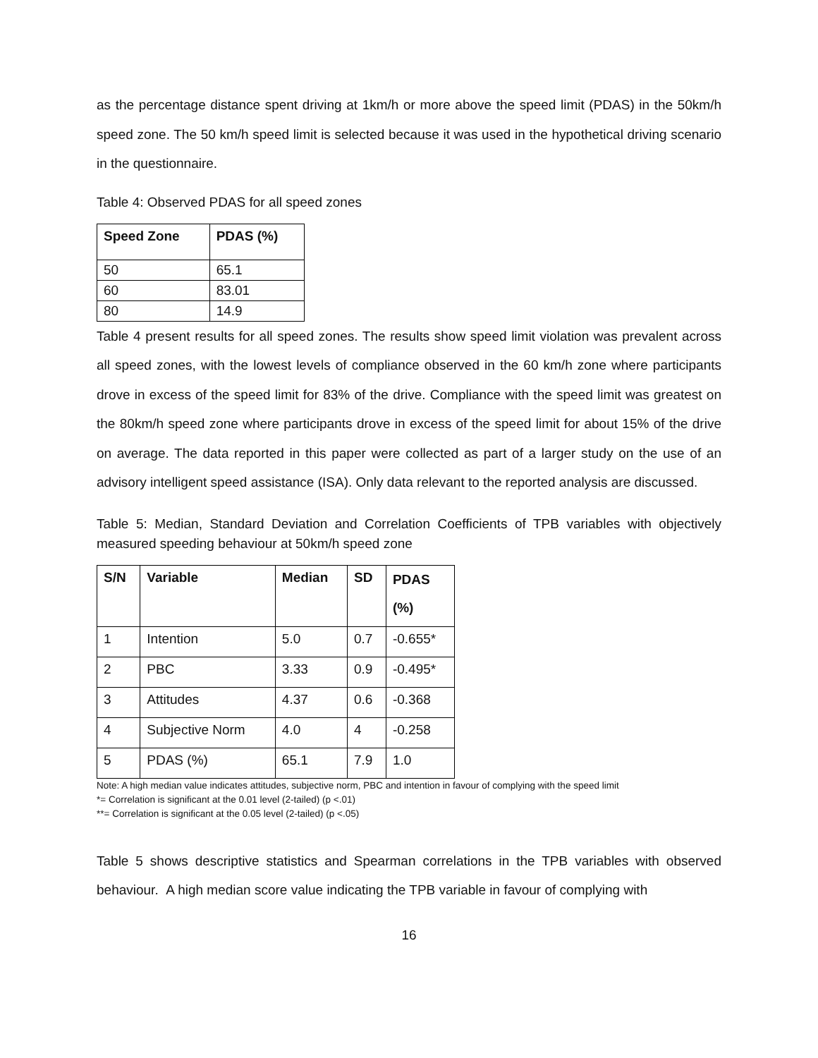as the percentage distance spent driving at 1km/h or more above the speed limit (PDAS) in the 50km/h speed zone. The 50 km/h speed limit is selected because it was used in the hypothetical driving scenario in the questionnaire.
Table 4: Observed PDAS for all speed zones
| Speed Zone | PDAS (%) |
| --- | --- |
| 50 | 65.1 |
| 60 | 83.01 |
| 80 | 14.9 |
Table 4 present results for all speed zones. The results show speed limit violation was prevalent across all speed zones, with the lowest levels of compliance observed in the 60 km/h zone where participants drove in excess of the speed limit for 83% of the drive. Compliance with the speed limit was greatest on the 80km/h speed zone where participants drove in excess of the speed limit for about 15% of the drive on average. The data reported in this paper were collected as part of a larger study on the use of an advisory intelligent speed assistance (ISA). Only data relevant to the reported analysis are discussed.
Table 5: Median, Standard Deviation and Correlation Coefficients of TPB variables with objectively measured speeding behaviour at 50km/h speed zone
| S/N | Variable | Median | SD | PDAS (%) |
| --- | --- | --- | --- | --- |
| 1 | Intention | 5.0 | 0.7 | -0.655* |
| 2 | PBC | 3.33 | 0.9 | -0.495* |
| 3 | Attitudes | 4.37 | 0.6 | -0.368 |
| 4 | Subjective Norm | 4.0 | 4 | -0.258 |
| 5 | PDAS (%) | 65.1 | 7.9 | 1.0 |
Note: A high median value indicates attitudes, subjective norm, PBC and intention in favour of complying with the speed limit
*= Correlation is significant at the 0.01 level (2-tailed) (p <.01)
**= Correlation is significant at the 0.05 level (2-tailed) (p <.05)
Table 5 shows descriptive statistics and Spearman correlations in the TPB variables with observed behaviour. A high median score value indicating the TPB variable in favour of complying with
16